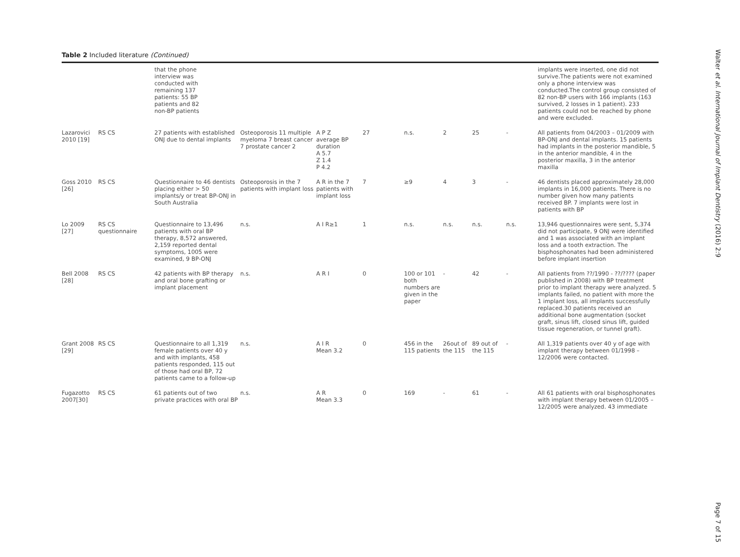Table 2 Included literature (Continued)
| | | that the phone interview was conducted with remaining 137 patients: 55 BP patients and 82 non-BP patients | | | | | | | | implants were inserted, one did not survive.The patients were not examined only a phone interview was conducted.The control group consisted of 82 non-BP users with 166 implants (163 survived, 2 losses in 1 patient). 233 patients could not be reached by phone and were excluded. |
| Lazarovici 2010 [19] | RS CS | 27 patients with established ONJ due to dental implants | Osteoporosis 11 multiple myeloma 7 breast cancer 7 prostate cancer 2 | A P Z average BP duration A 5.7 Z 1.4 P 4.2 | 27 | n.s. | 2 | 25 | - | All patients from 04/2003 – 01/2009 with BP-ONJ and dental implants. 15 patients had implants in the posterior mandible, 5 in the anterior mandible, 4 in the posterior maxilla, 3 in the anterior maxilla |
| Goss 2010 [26] | RS CS | Questionnaire to 46 dentists placing either > 50 implants/y or treat BP-ONJ in South Australia | Osteoporosis in the 7 patients with implant loss | A R in the 7 patients with implant loss | 7 | ≥9 | 4 | 3 | - | 46 dentists placed approximately 28,000 implants in 16,000 patients. There is no number given how many patients received BP. 7 implants were lost in patients with BP |
| Lo 2009 [27] | RS CS questionnaire | Questionnaire to 13,496 patients with oral BP therapy, 8,572 answered, 2,159 reported dental symptoms, 1005 were examined, 9 BP-ONJ | n.s. | A I R≥1 | 1 | n.s. | n.s. | n.s. | n.s. | 13,946 questionnaires were sent, 5,374 did not participate, 9 ONJ were identified and 1 was associated with an implant loss and a tooth extraction. The bisphosphonates had been administered before implant insertion |
| Bell 2008 [28] | RS CS | 42 patients with BP therapy and oral bone grafting or implant placement | n.s. | A R I | 0 | 100 or 101 both numbers are given in the paper | - | 42 | - | All patients from ??/1990 - ??/???? (paper published in 2008) with BP treatment prior to implant therapy were analyzed. 5 implants failed, no patient with more the 1 implant loss, all implants successfully replaced.30 patients received an additional bone augmentation (socket graft, sinus lift, closed sinus lift, guided tissue regeneration, or tunnel graft). |
| Grant 2008 [29] | RS CS | Questionnaire to all 1,319 female patients over 40 y and with implants, 458 patients responded, 115 out of those had oral BP, 72 patients came to a follow-up | n.s. | A I R Mean 3.2 | 0 | 456 in the 115 patients | 26out of the 115 | 89 out of the 115 | - | All 1,319 patients over 40 y of age with implant therapy between 01/1998 – 12/2006 were contacted. |
| Fugazotto 2007[30] | RS CS | 61 patients out of two private practices with oral BP | n.s. | A R Mean 3.3 | 0 | 169 | - | 61 | - | All 61 patients with oral bisphosphonates with implant therapy between 01/2005 – 12/2005 were analyzed. 43 immediate |
Walter et al. International Journal of Implant Dentistry (2016) 2:9
Page 7 of 15